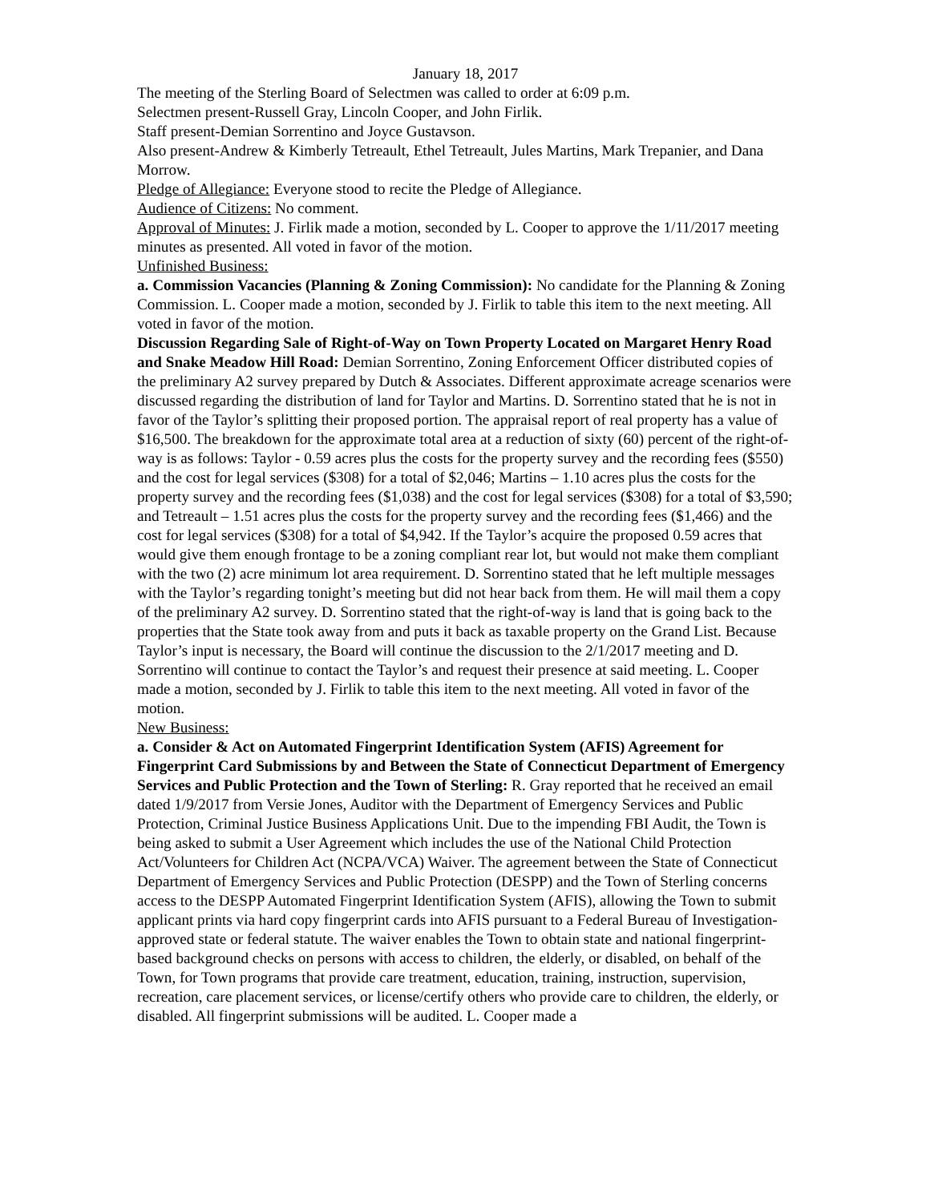January 18, 2017
The meeting of the Sterling Board of Selectmen was called to order at 6:09 p.m.
Selectmen present-Russell Gray, Lincoln Cooper, and John Firlik.
Staff present-Demian Sorrentino and Joyce Gustavson.
Also present-Andrew & Kimberly Tetreault, Ethel Tetreault, Jules Martins, Mark Trepanier, and Dana Morrow.
Pledge of Allegiance: Everyone stood to recite the Pledge of Allegiance.
Audience of Citizens: No comment.
Approval of Minutes: J. Firlik made a motion, seconded by L. Cooper to approve the 1/11/2017 meeting minutes as presented. All voted in favor of the motion.
Unfinished Business:
a. Commission Vacancies (Planning & Zoning Commission): No candidate for the Planning & Zoning Commission. L. Cooper made a motion, seconded by J. Firlik to table this item to the next meeting. All voted in favor of the motion.
Discussion Regarding Sale of Right-of-Way on Town Property Located on Margaret Henry Road and Snake Meadow Hill Road: Demian Sorrentino, Zoning Enforcement Officer distributed copies of the preliminary A2 survey prepared by Dutch & Associates. Different approximate acreage scenarios were discussed regarding the distribution of land for Taylor and Martins. D. Sorrentino stated that he is not in favor of the Taylor’s splitting their proposed portion. The appraisal report of real property has a value of $16,500. The breakdown for the approximate total area at a reduction of sixty (60) percent of the right-of-way is as follows: Taylor - 0.59 acres plus the costs for the property survey and the recording fees ($550) and the cost for legal services ($308) for a total of $2,046; Martins – 1.10 acres plus the costs for the property survey and the recording fees ($1,038) and the cost for legal services ($308) for a total of $3,590; and Tetreault – 1.51 acres plus the costs for the property survey and the recording fees ($1,466) and the cost for legal services ($308) for a total of $4,942. If the Taylor’s acquire the proposed 0.59 acres that would give them enough frontage to be a zoning compliant rear lot, but would not make them compliant with the two (2) acre minimum lot area requirement. D. Sorrentino stated that he left multiple messages with the Taylor’s regarding tonight’s meeting but did not hear back from them. He will mail them a copy of the preliminary A2 survey. D. Sorrentino stated that the right-of-way is land that is going back to the properties that the State took away from and puts it back as taxable property on the Grand List. Because Taylor’s input is necessary, the Board will continue the discussion to the 2/1/2017 meeting and D. Sorrentino will continue to contact the Taylor’s and request their presence at said meeting. L. Cooper made a motion, seconded by J. Firlik to table this item to the next meeting. All voted in favor of the motion.
New Business:
a. Consider & Act on Automated Fingerprint Identification System (AFIS) Agreement for Fingerprint Card Submissions by and Between the State of Connecticut Department of Emergency Services and Public Protection and the Town of Sterling: R. Gray reported that he received an email dated 1/9/2017 from Versie Jones, Auditor with the Department of Emergency Services and Public Protection, Criminal Justice Business Applications Unit. Due to the impending FBI Audit, the Town is being asked to submit a User Agreement which includes the use of the National Child Protection Act/Volunteers for Children Act (NCPA/VCA) Waiver. The agreement between the State of Connecticut Department of Emergency Services and Public Protection (DESPP) and the Town of Sterling concerns access to the DESPP Automated Fingerprint Identification System (AFIS), allowing the Town to submit applicant prints via hard copy fingerprint cards into AFIS pursuant to a Federal Bureau of Investigation-approved state or federal statute. The waiver enables the Town to obtain state and national fingerprint-based background checks on persons with access to children, the elderly, or disabled, on behalf of the Town, for Town programs that provide care treatment, education, training, instruction, supervision, recreation, care placement services, or license/certify others who provide care to children, the elderly, or disabled. All fingerprint submissions will be audited. L. Cooper made a